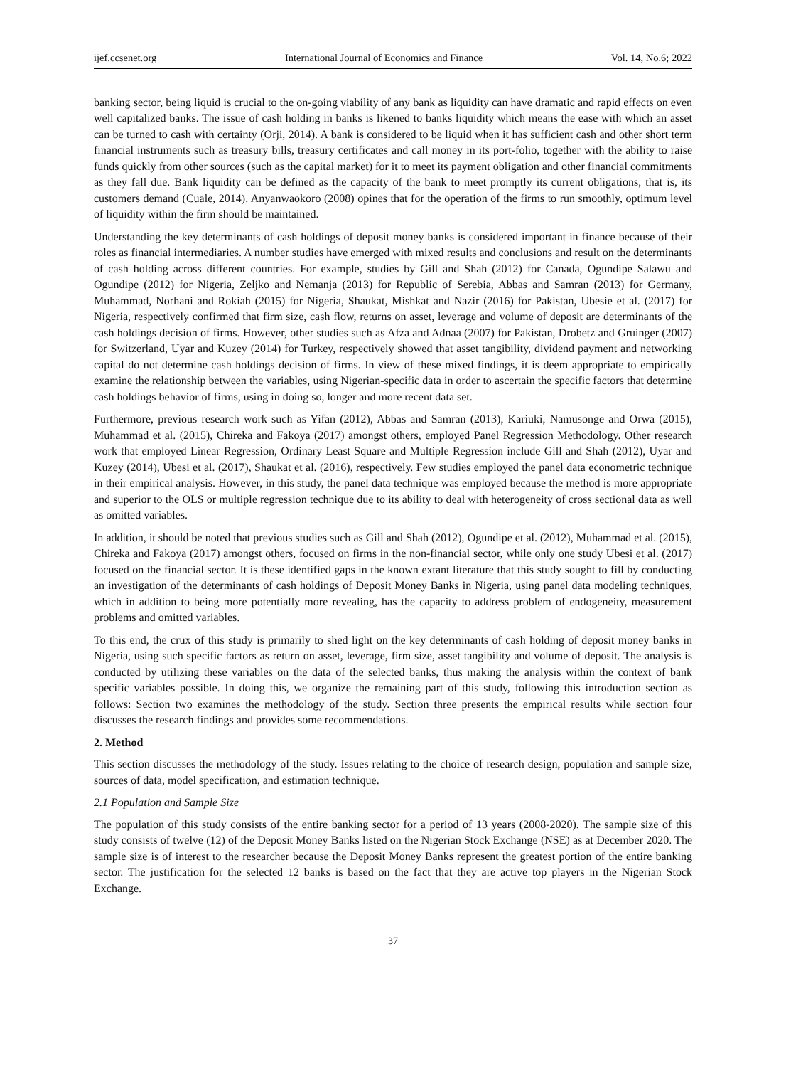ijef.ccsenet.org International Journal of Economics and Finance Vol. 14, No.6; 2022
banking sector, being liquid is crucial to the on-going viability of any bank as liquidity can have dramatic and rapid effects on even well capitalized banks. The issue of cash holding in banks is likened to banks liquidity which means the ease with which an asset can be turned to cash with certainty (Orji, 2014). A bank is considered to be liquid when it has sufficient cash and other short term financial instruments such as treasury bills, treasury certificates and call money in its port-folio, together with the ability to raise funds quickly from other sources (such as the capital market) for it to meet its payment obligation and other financial commitments as they fall due. Bank liquidity can be defined as the capacity of the bank to meet promptly its current obligations, that is, its customers demand (Cuale, 2014). Anyanwaokoro (2008) opines that for the operation of the firms to run smoothly, optimum level of liquidity within the firm should be maintained.
Understanding the key determinants of cash holdings of deposit money banks is considered important in finance because of their roles as financial intermediaries. A number studies have emerged with mixed results and conclusions and result on the determinants of cash holding across different countries. For example, studies by Gill and Shah (2012) for Canada, Ogundipe Salawu and Ogundipe (2012) for Nigeria, Zeljko and Nemanja (2013) for Republic of Serebia, Abbas and Samran (2013) for Germany, Muhammad, Norhani and Rokiah (2015) for Nigeria, Shaukat, Mishkat and Nazir (2016) for Pakistan, Ubesie et al. (2017) for Nigeria, respectively confirmed that firm size, cash flow, returns on asset, leverage and volume of deposit are determinants of the cash holdings decision of firms. However, other studies such as Afza and Adnaa (2007) for Pakistan, Drobetz and Gruinger (2007) for Switzerland, Uyar and Kuzey (2014) for Turkey, respectively showed that asset tangibility, dividend payment and networking capital do not determine cash holdings decision of firms. In view of these mixed findings, it is deem appropriate to empirically examine the relationship between the variables, using Nigerian-specific data in order to ascertain the specific factors that determine cash holdings behavior of firms, using in doing so, longer and more recent data set.
Furthermore, previous research work such as Yifan (2012), Abbas and Samran (2013), Kariuki, Namusonge and Orwa (2015), Muhammad et al. (2015), Chireka and Fakoya (2017) amongst others, employed Panel Regression Methodology. Other research work that employed Linear Regression, Ordinary Least Square and Multiple Regression include Gill and Shah (2012), Uyar and Kuzey (2014), Ubesi et al. (2017), Shaukat et al. (2016), respectively. Few studies employed the panel data econometric technique in their empirical analysis. However, in this study, the panel data technique was employed because the method is more appropriate and superior to the OLS or multiple regression technique due to its ability to deal with heterogeneity of cross sectional data as well as omitted variables.
In addition, it should be noted that previous studies such as Gill and Shah (2012), Ogundipe et al. (2012), Muhammad et al. (2015), Chireka and Fakoya (2017) amongst others, focused on firms in the non-financial sector, while only one study Ubesi et al. (2017) focused on the financial sector. It is these identified gaps in the known extant literature that this study sought to fill by conducting an investigation of the determinants of cash holdings of Deposit Money Banks in Nigeria, using panel data modeling techniques, which in addition to being more potentially more revealing, has the capacity to address problem of endogeneity, measurement problems and omitted variables.
To this end, the crux of this study is primarily to shed light on the key determinants of cash holding of deposit money banks in Nigeria, using such specific factors as return on asset, leverage, firm size, asset tangibility and volume of deposit. The analysis is conducted by utilizing these variables on the data of the selected banks, thus making the analysis within the context of bank specific variables possible. In doing this, we organize the remaining part of this study, following this introduction section as follows: Section two examines the methodology of the study. Section three presents the empirical results while section four discusses the research findings and provides some recommendations.
2. Method
This section discusses the methodology of the study. Issues relating to the choice of research design, population and sample size, sources of data, model specification, and estimation technique.
2.1 Population and Sample Size
The population of this study consists of the entire banking sector for a period of 13 years (2008-2020). The sample size of this study consists of twelve (12) of the Deposit Money Banks listed on the Nigerian Stock Exchange (NSE) as at December 2020. The sample size is of interest to the researcher because the Deposit Money Banks represent the greatest portion of the entire banking sector. The justification for the selected 12 banks is based on the fact that they are active top players in the Nigerian Stock Exchange.
37